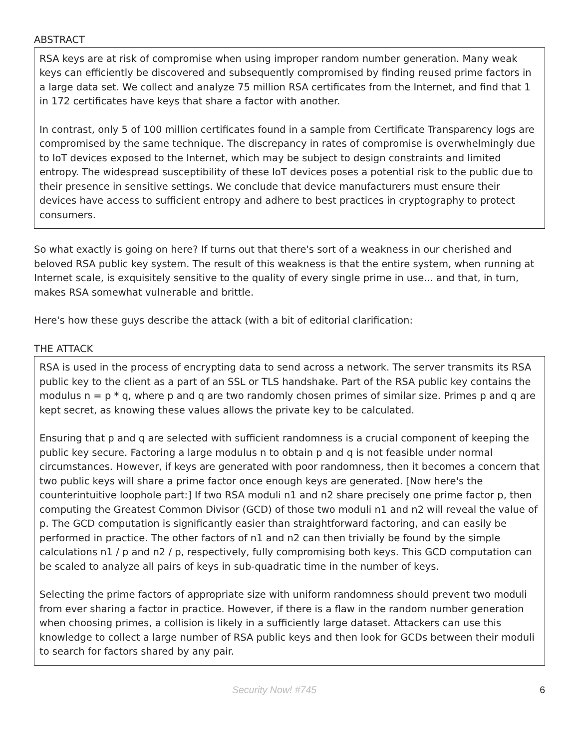ABSTRACT
RSA keys are at risk of compromise when using improper random number generation. Many weak keys can efficiently be discovered and subsequently compromised by finding reused prime factors in a large data set. We collect and analyze 75 million RSA certificates from the Internet, and find that 1 in 172 certificates have keys that share a factor with another.
In contrast, only 5 of 100 million certificates found in a sample from Certificate Transparency logs are compromised by the same technique. The discrepancy in rates of compromise is overwhelmingly due to IoT devices exposed to the Internet, which may be subject to design constraints and limited entropy. The widespread susceptibility of these IoT devices poses a potential risk to the public due to their presence in sensitive settings. We conclude that device manufacturers must ensure their devices have access to sufficient entropy and adhere to best practices in cryptography to protect consumers.
So what exactly is going on here? If turns out that there's sort of a weakness in our cherished and beloved RSA public key system. The result of this weakness is that the entire system, when running at Internet scale, is exquisitely sensitive to the quality of every single prime in use... and that, in turn, makes RSA somewhat vulnerable and brittle.
Here's how these guys describe the attack (with a bit of editorial clarification:
THE ATTACK
RSA is used in the process of encrypting data to send across a network. The server transmits its RSA public key to the client as a part of an SSL or TLS handshake. Part of the RSA public key contains the modulus n = p * q, where p and q are two randomly chosen primes of similar size. Primes p and q are kept secret, as knowing these values allows the private key to be calculated.
Ensuring that p and q are selected with sufficient randomness is a crucial component of keeping the public key secure. Factoring a large modulus n to obtain p and q is not feasible under normal circumstances. However, if keys are generated with poor randomness, then it becomes a concern that two public keys will share a prime factor once enough keys are generated. [Now here's the counterintuitive loophole part:] If two RSA moduli n1 and n2 share precisely one prime factor p, then computing the Greatest Common Divisor (GCD) of those two moduli n1 and n2 will reveal the value of p. The GCD computation is significantly easier than straightforward factoring, and can easily be performed in practice. The other factors of n1 and n2 can then trivially be found by the simple calculations n1 / p and n2 / p, respectively, fully compromising both keys. This GCD computation can be scaled to analyze all pairs of keys in sub-quadratic time in the number of keys.
Selecting the prime factors of appropriate size with uniform randomness should prevent two moduli from ever sharing a factor in practice. However, if there is a flaw in the random number generation when choosing primes, a collision is likely in a sufficiently large dataset. Attackers can use this knowledge to collect a large number of RSA public keys and then look for GCDs between their moduli to search for factors shared by any pair.
Security Now! #745 6